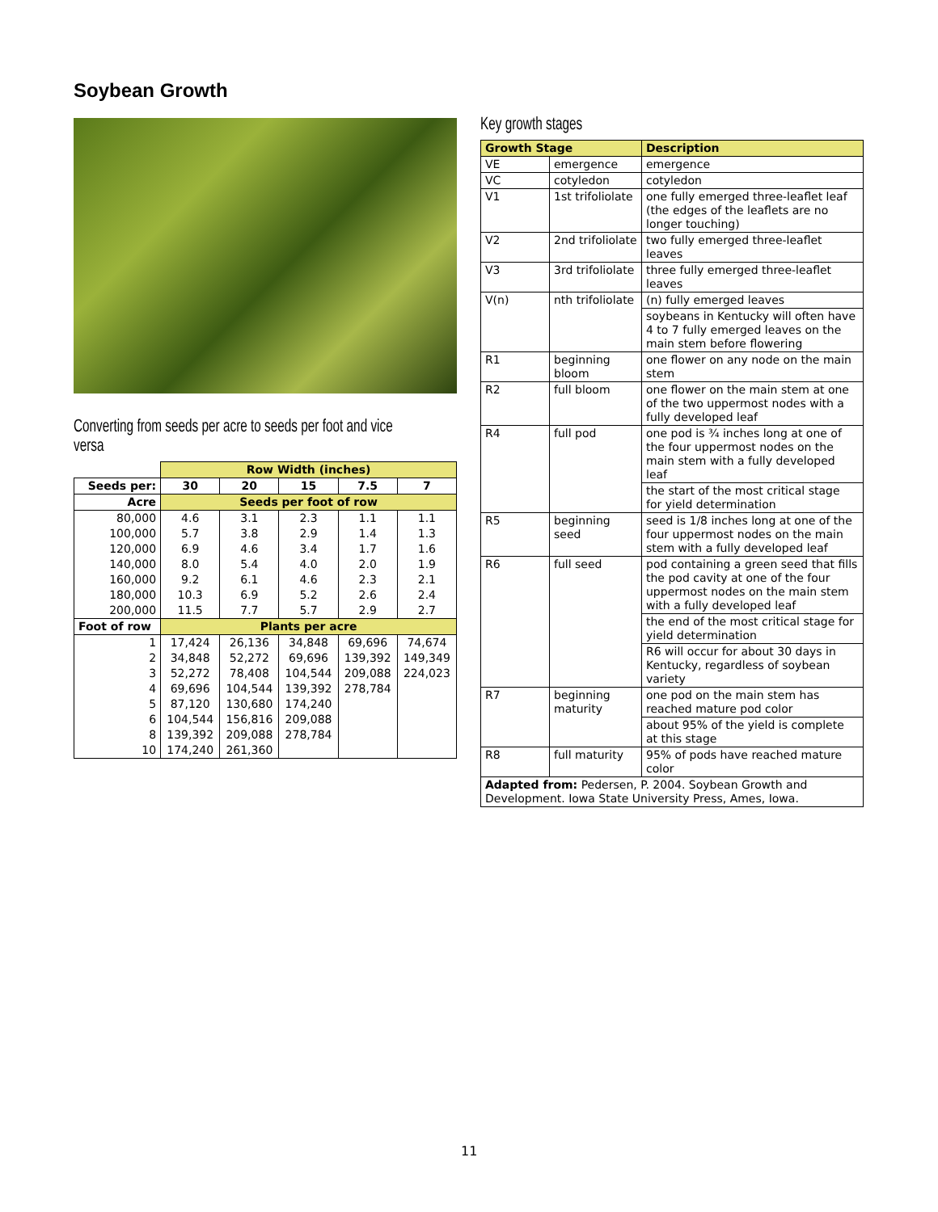Soybean Growth
Converting from seeds per acre to seeds per foot and vice versa
| | Row Width (inches) | | | | |
| Seeds per: | 30 | 20 | 15 | 7.5 | 7 |
| Acre | Seeds per foot of row | | | | |
| 80,000 | 4.6 | 3.1 | 2.3 | 1.1 | 1.1 |
| 100,000 | 5.7 | 3.8 | 2.9 | 1.4 | 1.3 |
| 120,000 | 6.9 | 4.6 | 3.4 | 1.7 | 1.6 |
| 140,000 | 8.0 | 5.4 | 4.0 | 2.0 | 1.9 |
| 160,000 | 9.2 | 6.1 | 4.6 | 2.3 | 2.1 |
| 180,000 | 10.3 | 6.9 | 5.2 | 2.6 | 2.4 |
| 200,000 | 11.5 | 7.7 | 5.7 | 2.9 | 2.7 |
| Foot of row | Plants per acre | | | | |
| 1 | 17,424 | 26,136 | 34,848 | 69,696 | 74,674 |
| 2 | 34,848 | 52,272 | 69,696 | 139,392 | 149,349 |
| 3 | 52,272 | 78,408 | 104,544 | 209,088 | 224,023 |
| 4 | 69,696 | 104,544 | 139,392 | 278,784 | |
| 5 | 87,120 | 130,680 | 174,240 | | |
| 6 | 104,544 | 156,816 | 209,088 | | |
| 8 | 139,392 | 209,088 | 278,784 | | |
| 10 | 174,240 | 261,360 | | | |
Key growth stages
| Growth Stage | | Description |
| VE | emergence | emergence |
| VC | cotyledon | cotyledon |
| V1 | 1st trifoliolate | one fully emerged three-leaflet leaf (the edges of the leaflets are no longer touching) |
| V2 | 2nd trifoliolate | two fully emerged three-leaflet leaves |
| V3 | 3rd trifoliolate | three fully emerged three-leaflet leaves |
| V(n) | nth trifoliolate | (n) fully emerged leaves |
| | | soybeans in Kentucky will often have 4 to 7 fully emerged leaves on the main stem before flowering |
| R1 | beginning bloom | one flower on any node on the main stem |
| R2 | full bloom | one flower on the main stem at one of the two uppermost nodes with a fully developed leaf |
| R4 | full pod | one pod is ¾ inches long at one of the four uppermost nodes on the main stem with a fully developed leaf |
| | | the start of the most critical stage for yield determination |
| R5 | beginning seed | seed is 1/8 inches long at one of the four uppermost nodes on the main stem with a fully developed leaf |
| R6 | full seed | pod containing a green seed that fills the pod cavity at one of the four uppermost nodes on the main stem with a fully developed leaf |
| | | the end of the most critical stage for yield determination |
| | | R6 will occur for about 30 days in Kentucky, regardless of soybean variety |
| R7 | beginning maturity | one pod on the main stem has reached mature pod color |
| | | about 95% of the yield is complete at this stage |
| R8 | full maturity | 95% of pods have reached mature color |
| Adapted from: Pedersen, P. 2004. Soybean Growth and Development. Iowa State University Press, Ames, Iowa. | | |
11